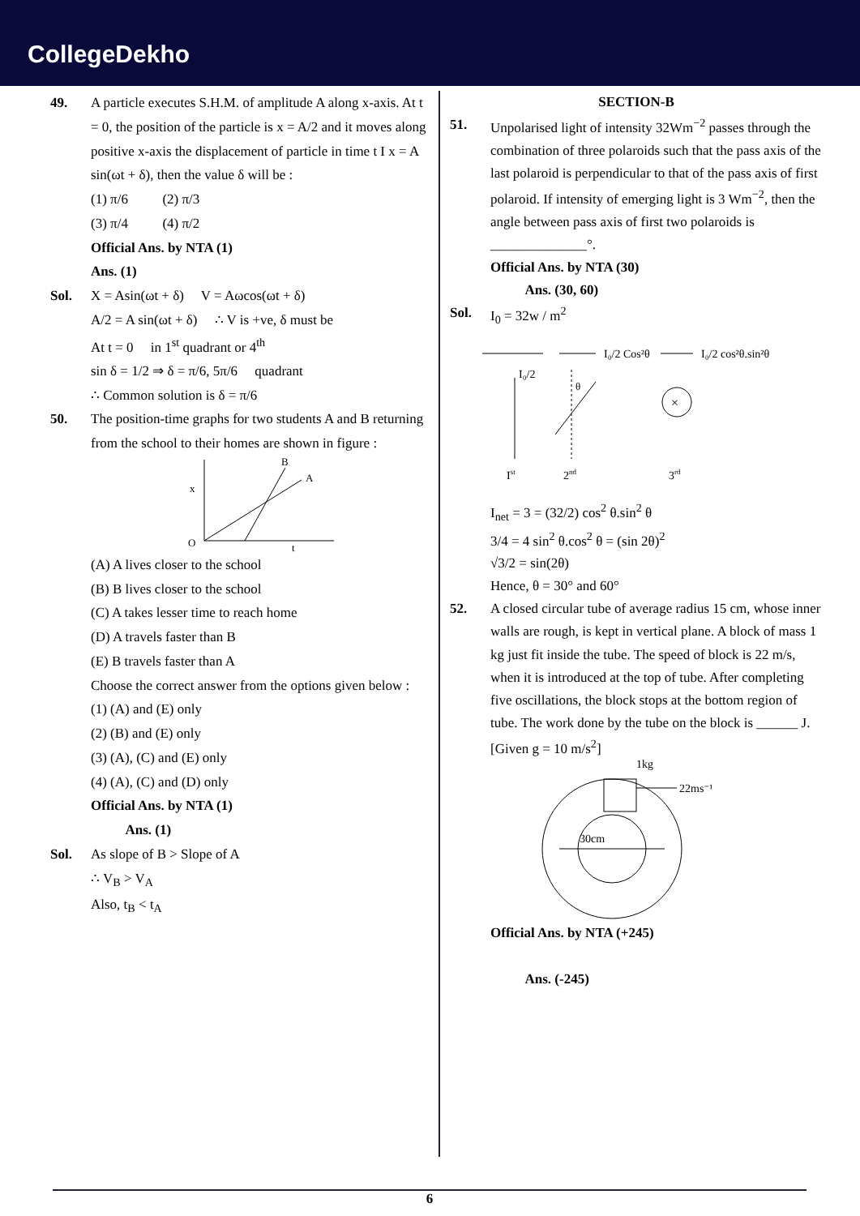CollegeDekho
49. A particle executes S.H.M. of amplitude A along x-axis. At t = 0, the position of the particle is x = A/2 and it moves along positive x-axis the displacement of particle in time t I x = A sin(ωt + δ), then the value δ will be :
(1) π/6 (2) π/3
(3) π/4 (4) π/2
Official Ans. by NTA (1)
Ans. (1)
Sol. X = Asin(ωt + δ) V = Aωcos(ωt + δ)
A/2 = A sin(ωt + δ) ∴ V is +ve, δ must be
At t = 0 in 1<sup>st</sup> quadrant or 4<sup>th</sup>
sin δ = 1/2 ⇒ δ = π/6, 5π/6 quadrant
∴ Common solution is δ = π/6
50. The position-time graphs for two students A and B returning from the school to their homes are shown in figure :
B
A
x
O
t
(A) A lives closer to the school
(B) B lives closer to the school
(C) A takes lesser time to reach home
(D) A travels faster than B
(E) B travels faster than A
Choose the correct answer from the options given below :
(1) (A) and (E) only
(2) (B) and (E) only
(3) (A), (C) and (E) only
(4) (A), (C) and (D) only
Official Ans. by NTA (1)
Ans. (1)
Sol. As slope of B > Slope of A
∴ V<sub>B</sub> > V<sub>A</sub>
Also, t<sub>B</sub> < t<sub>A</sub>
SECTION-B
51. Unpolarised light of intensity 32Wm<sup>−2</sup> passes through the combination of three polaroids such that the pass axis of the last polaroid is perpendicular to that of the pass axis of first polaroid. If intensity of emerging light is 3 Wm<sup>−2</sup>, then the angle between pass axis of first two polaroids is ______________°.
Official Ans. by NTA (30)
Ans. (30, 60)
Sol. I<sub>0</sub> = 32w / m<sup>2</sup>
I₀/2 Cos²θ
I₀/2 cos²θ.sin²θ
I₀/2
θ
×
Ist
2nd
3rd
I<sub>net</sub> = 3 = (32/2) cos<sup>2</sup> θ.sin<sup>2</sup> θ
3/4 = 4 sin<sup>2</sup> θ.cos<sup>2</sup> θ = (sin 2θ)<sup>2</sup>
√3/2 = sin(2θ)
Hence, θ = 30° and 60°
52. A closed circular tube of average radius 15 cm, whose inner walls are rough, is kept in vertical plane. A block of mass 1 kg just fit inside the tube. The speed of block is 22 m/s, when it is introduced at the top of tube. After completing five oscillations, the block stops at the bottom region of tube. The work done by the tube on the block is ______ J. [Given g = 10 m/s<sup>2</sup>]
22ms⁻¹
1kg
30cm
Official Ans. by NTA (+245)
Ans. (-245)
6